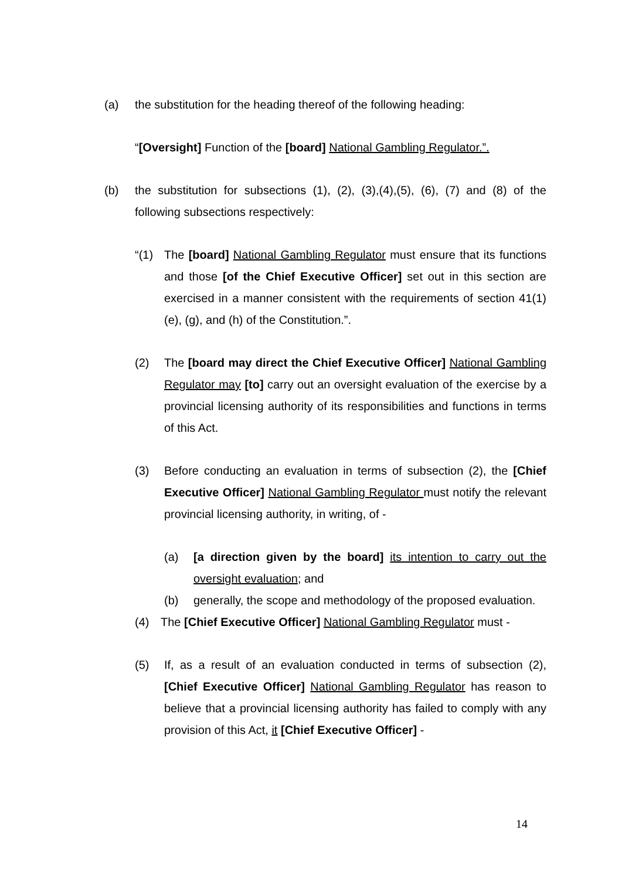(a) the substitution for the heading thereof of the following heading:
“[Oversight] Function of the [board] National Gambling Regulator.”.
(b) the substitution for subsections (1), (2), (3),(4),(5), (6), (7) and (8) of the following subsections respectively:
“(1) The [board] National Gambling Regulator must ensure that its functions and those [of the Chief Executive Officer] set out in this section are exercised in a manner consistent with the requirements of section 41(1)(e), (g), and (h) of the Constitution.”.
(2) The [board may direct the Chief Executive Officer] National Gambling Regulator may [to] carry out an oversight evaluation of the exercise by a provincial licensing authority of its responsibilities and functions in terms of this Act.
(3) Before conducting an evaluation in terms of subsection (2), the [Chief Executive Officer] National Gambling Regulator must notify the relevant provincial licensing authority, in writing, of -
(a) [a direction given by the board] its intention to carry out the oversight evaluation; and
(b) generally, the scope and methodology of the proposed evaluation.
(4) The [Chief Executive Officer] National Gambling Regulator must -
(5) If, as a result of an evaluation conducted in terms of subsection (2), [Chief Executive Officer] National Gambling Regulator has reason to believe that a provincial licensing authority has failed to comply with any provision of this Act, it [Chief Executive Officer] -
14